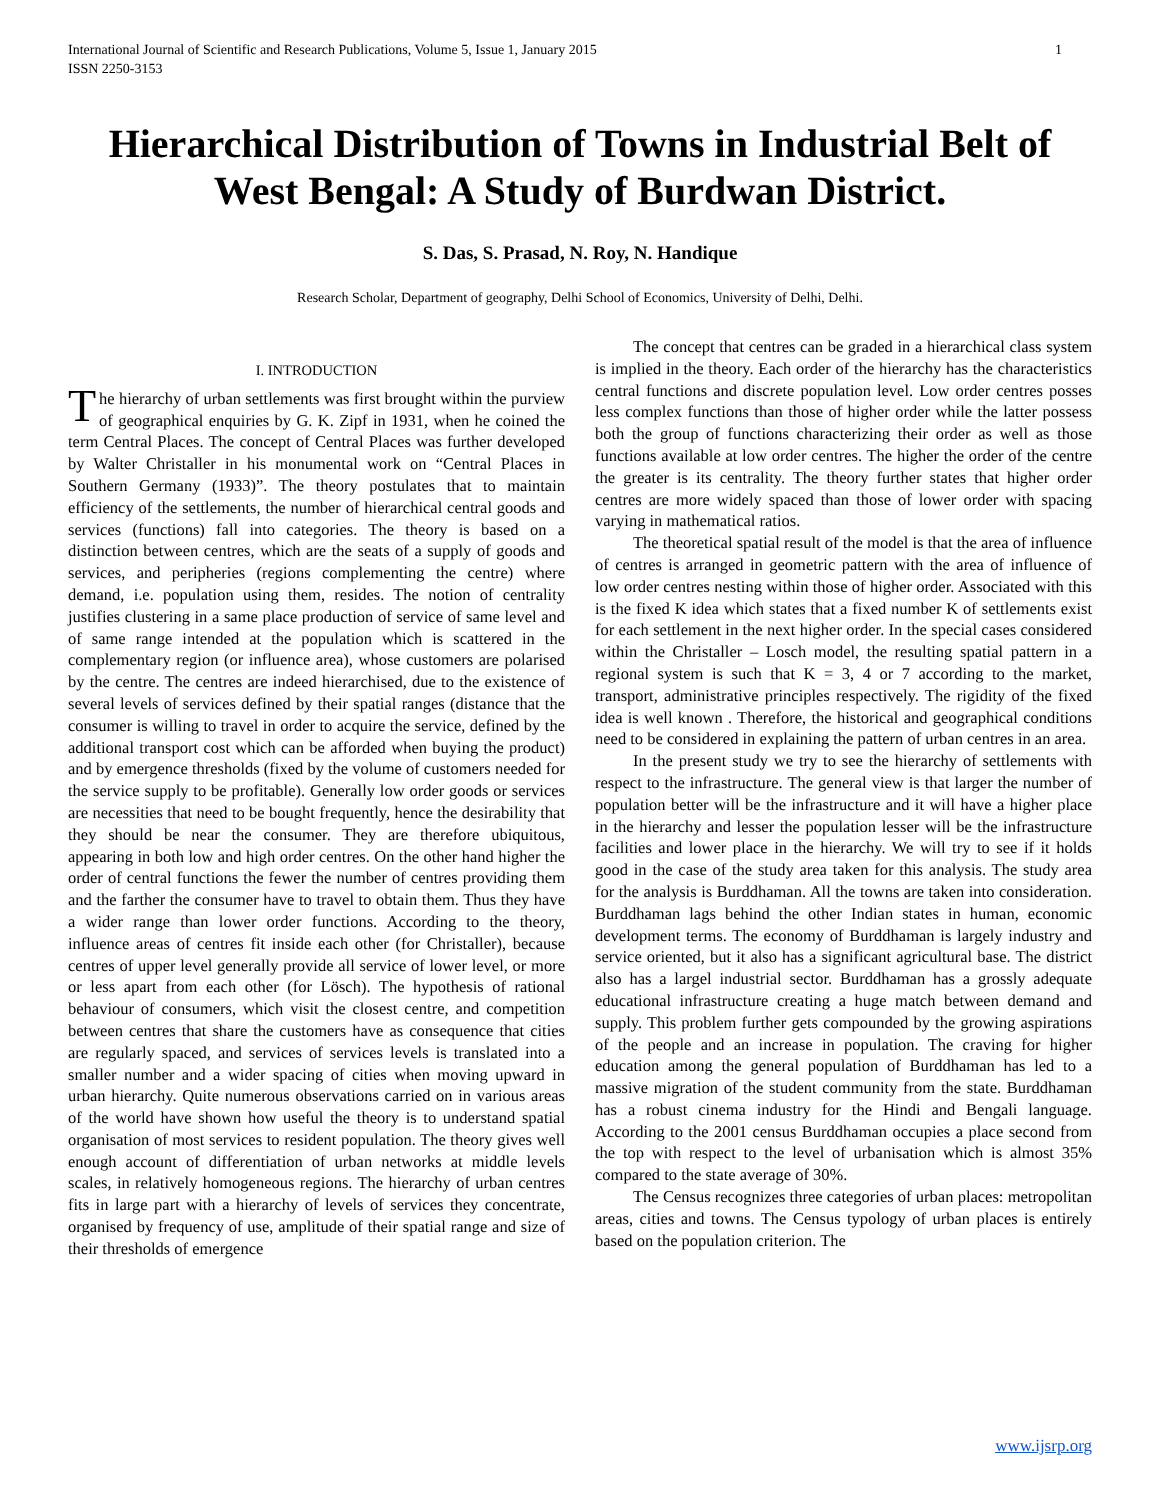International Journal of Scientific and Research Publications, Volume 5, Issue 1, January 2015
ISSN 2250-3153 1
Hierarchical Distribution of Towns in Industrial Belt of West Bengal: A Study of Burdwan District.
S. Das, S. Prasad, N. Roy, N. Handique
Research Scholar, Department of geography, Delhi School of Economics, University of Delhi, Delhi.
I. INTRODUCTION
The hierarchy of urban settlements was first brought within the purview of geographical enquiries by G. K. Zipf in 1931, when he coined the term Central Places. The concept of Central Places was further developed by Walter Christaller in his monumental work on “Central Places in Southern Germany (1933)”. The theory postulates that to maintain efficiency of the settlements, the number of hierarchical central goods and services (functions) fall into categories. The theory is based on a distinction between centres, which are the seats of a supply of goods and services, and peripheries (regions complementing the centre) where demand, i.e. population using them, resides. The notion of centrality justifies clustering in a same place production of service of same level and of same range intended at the population which is scattered in the complementary region (or influence area), whose customers are polarised by the centre. The centres are indeed hierarchised, due to the existence of several levels of services defined by their spatial ranges (distance that the consumer is willing to travel in order to acquire the service, defined by the additional transport cost which can be afforded when buying the product) and by emergence thresholds (fixed by the volume of customers needed for the service supply to be profitable). Generally low order goods or services are necessities that need to be bought frequently, hence the desirability that they should be near the consumer. They are therefore ubiquitous, appearing in both low and high order centres. On the other hand higher the order of central functions the fewer the number of centres providing them and the farther the consumer have to travel to obtain them. Thus they have a wider range than lower order functions. According to the theory, influence areas of centres fit inside each other (for Christaller), because centres of upper level generally provide all service of lower level, or more or less apart from each other (for Lösch). The hypothesis of rational behaviour of consumers, which visit the closest centre, and competition between centres that share the customers have as consequence that cities are regularly spaced, and services of services levels is translated into a smaller number and a wider spacing of cities when moving upward in urban hierarchy. Quite numerous observations carried on in various areas of the world have shown how useful the theory is to understand spatial organisation of most services to resident population. The theory gives well enough account of differentiation of urban networks at middle levels scales, in relatively homogeneous regions. The hierarchy of urban centres fits in large part with a hierarchy of levels of services they concentrate, organised by frequency of use, amplitude of their spatial range and size of their thresholds of emergence
The concept that centres can be graded in a hierarchical class system is implied in the theory. Each order of the hierarchy has the characteristics central functions and discrete population level. Low order centres posses less complex functions than those of higher order while the latter possess both the group of functions characterizing their order as well as those functions available at low order centres. The higher the order of the centre the greater is its centrality. The theory further states that higher order centres are more widely spaced than those of lower order with spacing varying in mathematical ratios.
The theoretical spatial result of the model is that the area of influence of centres is arranged in geometric pattern with the area of influence of low order centres nesting within those of higher order. Associated with this is the fixed K idea which states that a fixed number K of settlements exist for each settlement in the next higher order. In the special cases considered within the Christaller – Losch model, the resulting spatial pattern in a regional system is such that K = 3, 4 or 7 according to the market, transport, administrative principles respectively. The rigidity of the fixed idea is well known . Therefore, the historical and geographical conditions need to be considered in explaining the pattern of urban centres in an area.
In the present study we try to see the hierarchy of settlements with respect to the infrastructure. The general view is that larger the number of population better will be the infrastructure and it will have a higher place in the hierarchy and lesser the population lesser will be the infrastructure facilities and lower place in the hierarchy. We will try to see if it holds good in the case of the study area taken for this analysis. The study area for the analysis is Burddhaman. All the towns are taken into consideration. Burddhaman lags behind the other Indian states in human, economic development terms. The economy of Burddhaman is largely industry and service oriented, but it also has a significant agricultural base. The district also has a largel industrial sector. Burddhaman has a grossly adequate educational infrastructure creating a huge match between demand and supply. This problem further gets compounded by the growing aspirations of the people and an increase in population. The craving for higher education among the general population of Burddhaman has led to a massive migration of the student community from the state. Burddhaman has a robust cinema industry for the Hindi and Bengali language. According to the 2001 census Burddhaman occupies a place second from the top with respect to the level of urbanisation which is almost 35% compared to the state average of 30%.
The Census recognizes three categories of urban places: metropolitan areas, cities and towns. The Census typology of urban places is entirely based on the population criterion. The
www.ijsrp.org